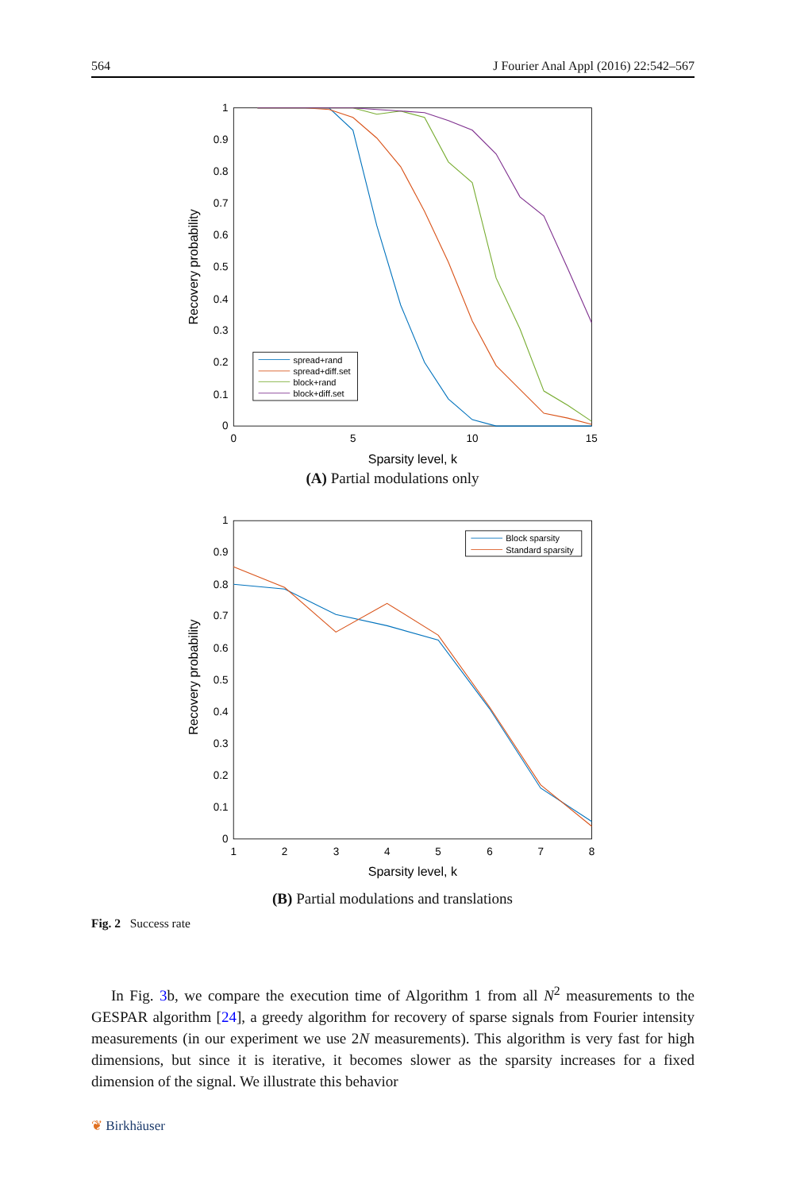564 J Fourier Anal Appl (2016) 22:542–567
0
0.1
0.2
0.3
0.4
0.5
0.6
0.7
0.8
0.9
1
0
5
10
15
Sparsity level, k
Recovery probability
spread+rand
spread+diff.set
block+rand
block+diff.set
(A) Partial modulations only
0
0.1
0.2
0.3
0.4
0.5
0.6
0.7
0.8
0.9
1
1
2
3
4
5
6
7
8
Sparsity level, k
Recovery probability
Block sparsity
Standard sparsity
(B) Partial modulations and translations
Fig. 2 Success rate
In Fig. 3b, we compare the execution time of Algorithm 1 from all N<sup>2</sup> measurements to the GESPAR algorithm [24], a greedy algorithm for recovery of sparse signals from Fourier intensity measurements (in our experiment we use 2N measurements). This algorithm is very fast for high dimensions, but since it is iterative, it becomes slower as the sparsity increases for a fixed dimension of the signal. We illustrate this behavior
❦ Birkhäuser